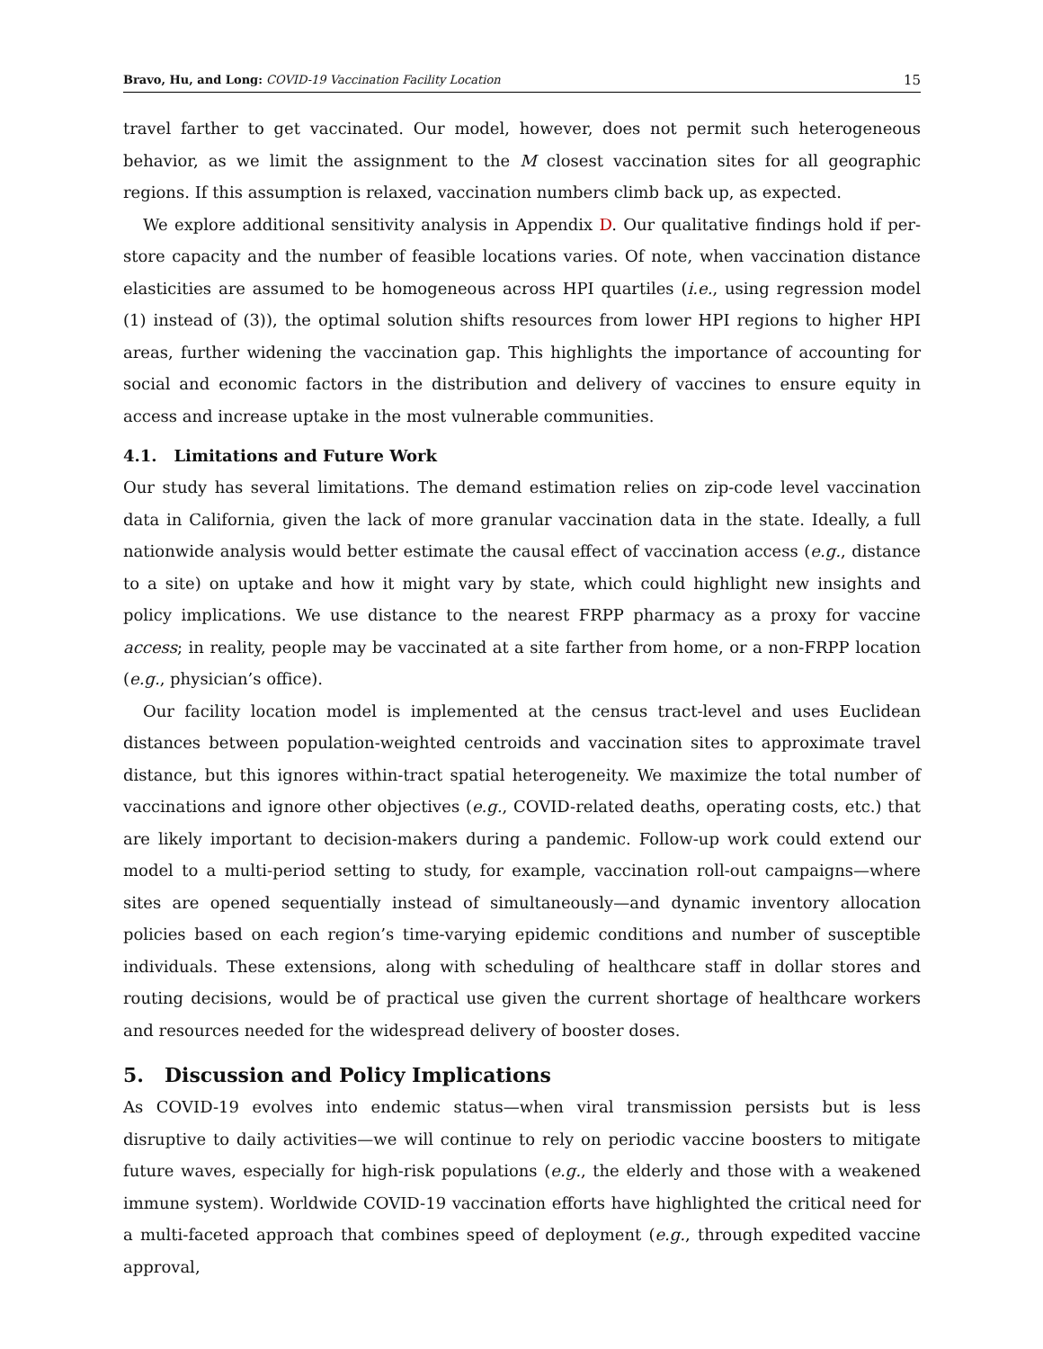Bravo, Hu, and Long: COVID-19 Vaccination Facility Location 15
travel farther to get vaccinated. Our model, however, does not permit such heterogeneous behavior, as we limit the assignment to the M closest vaccination sites for all geographic regions. If this assumption is relaxed, vaccination numbers climb back up, as expected.
We explore additional sensitivity analysis in Appendix D. Our qualitative findings hold if per-store capacity and the number of feasible locations varies. Of note, when vaccination distance elasticities are assumed to be homogeneous across HPI quartiles (i.e., using regression model (1) instead of (3)), the optimal solution shifts resources from lower HPI regions to higher HPI areas, further widening the vaccination gap. This highlights the importance of accounting for social and economic factors in the distribution and delivery of vaccines to ensure equity in access and increase uptake in the most vulnerable communities.
4.1. Limitations and Future Work
Our study has several limitations. The demand estimation relies on zip-code level vaccination data in California, given the lack of more granular vaccination data in the state. Ideally, a full nationwide analysis would better estimate the causal effect of vaccination access (e.g., distance to a site) on uptake and how it might vary by state, which could highlight new insights and policy implications. We use distance to the nearest FRPP pharmacy as a proxy for vaccine access; in reality, people may be vaccinated at a site farther from home, or a non-FRPP location (e.g., physician’s office).
Our facility location model is implemented at the census tract-level and uses Euclidean distances between population-weighted centroids and vaccination sites to approximate travel distance, but this ignores within-tract spatial heterogeneity. We maximize the total number of vaccinations and ignore other objectives (e.g., COVID-related deaths, operating costs, etc.) that are likely important to decision-makers during a pandemic. Follow-up work could extend our model to a multi-period setting to study, for example, vaccination roll-out campaigns—where sites are opened sequentially instead of simultaneously—and dynamic inventory allocation policies based on each region’s time-varying epidemic conditions and number of susceptible individuals. These extensions, along with scheduling of healthcare staff in dollar stores and routing decisions, would be of practical use given the current shortage of healthcare workers and resources needed for the widespread delivery of booster doses.
5. Discussion and Policy Implications
As COVID-19 evolves into endemic status—when viral transmission persists but is less disruptive to daily activities—we will continue to rely on periodic vaccine boosters to mitigate future waves, especially for high-risk populations (e.g., the elderly and those with a weakened immune system). Worldwide COVID-19 vaccination efforts have highlighted the critical need for a multi-faceted approach that combines speed of deployment (e.g., through expedited vaccine approval,